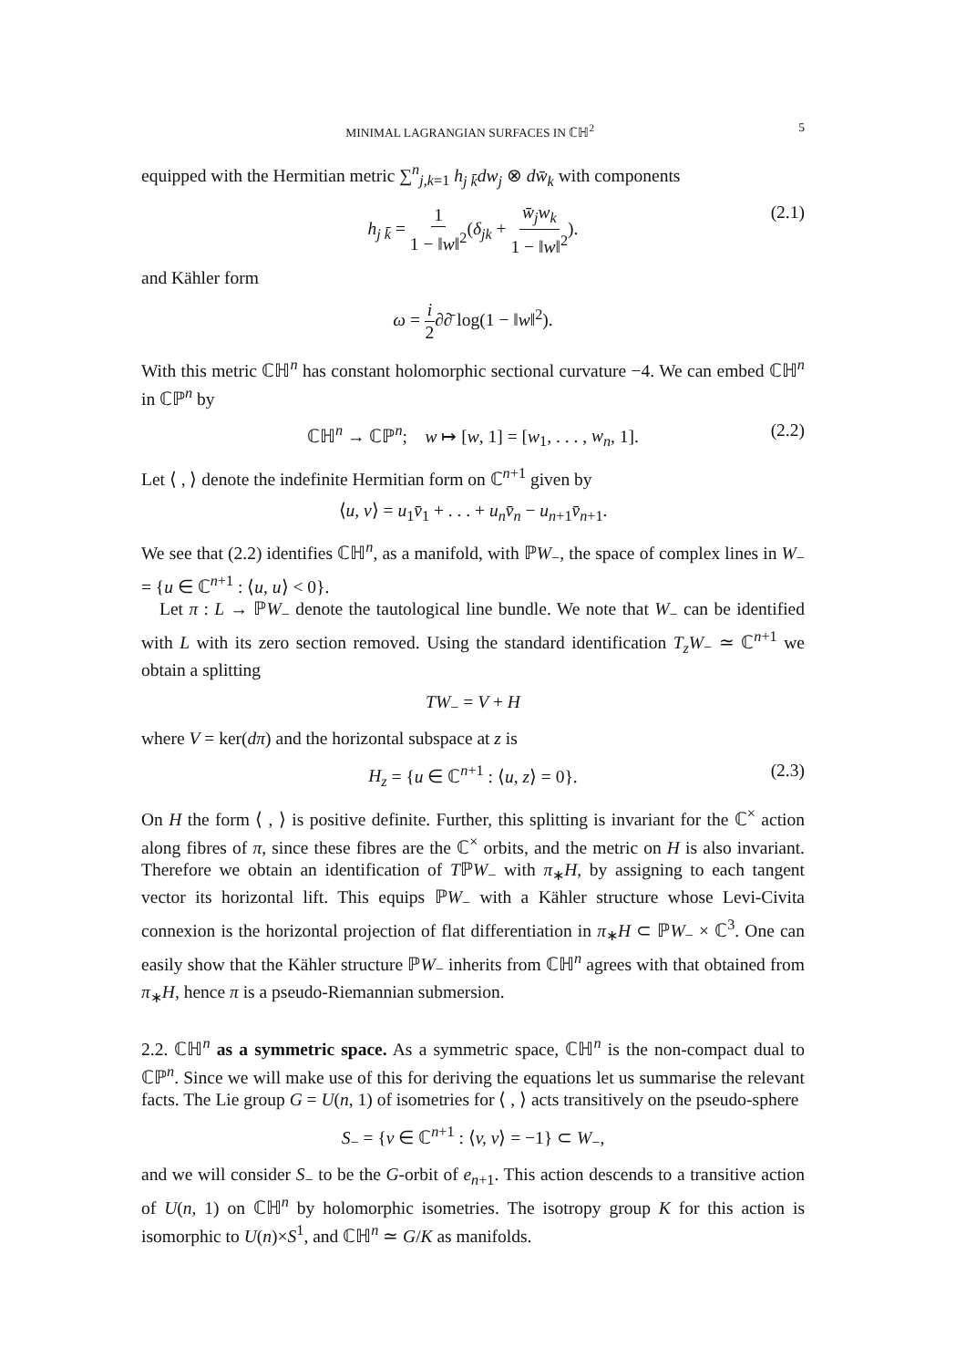MINIMAL LAGRANGIAN SURFACES IN ℂℍ<sup>2</sup> 5
equipped with the Hermitian metric ∑<sup>n</sup><sub>j,k=1</sub> h<sub>j k̄</sub>dw<sub>j</sub> ⊗ dw̄<sub>k</sub> with components
h<sub>j k̄</sub> = 1 1 − ‖w‖<sup>2</sup>(δ<sub>jk</sub> + w̄<sub>j</sub>w<sub>k</sub> 1 − ‖w‖<sup>2</sup>). (2.1)
and Kähler form
ω = i 2∂∂̄ log(1 − ‖w‖<sup>2</sup>).
With this metric ℂℍ<sup>n</sup> has constant holomorphic sectional curvature −4. We can embed ℂℍ<sup>n</sup> in ℂℙ<sup>n</sup> by
ℂℍ<sup>n</sup> → ℂℙ<sup>n</sup>; w ↦ [w, 1] = [w<sub>1</sub>, . . . , w<sub>n</sub>, 1]. (2.2)
Let ⟨ , ⟩ denote the indefinite Hermitian form on ℂ<sup>n+1</sup> given by
⟨u, v⟩ = u<sub>1</sub>v̄<sub>1</sub> + . . . + u<sub>n</sub>v̄<sub>n</sub> − u<sub>n+1</sub>v̄<sub>n+1</sub>.
We see that (2.2) identifies ℂℍ<sup>n</sup>, as a manifold, with ℙW<sub>−</sub>, the space of complex lines in W<sub>−</sub> = {u ∈ ℂ<sup>n+1</sup> : ⟨u, u⟩ < 0}.
Let π : L → ℙW<sub>−</sub> denote the tautological line bundle. We note that W<sub>−</sub> can be identified with L with its zero section removed. Using the standard identification T<sub>z</sub>W<sub>−</sub> ≃ ℂ<sup>n+1</sup> we obtain a splitting
TW<sub>−</sub> = V + H
where V = ker(dπ) and the horizontal subspace at z is
H<sub>z</sub> = {u ∈ ℂ<sup>n+1</sup> : ⟨u, z⟩ = 0}. (2.3)
On H the form ⟨ , ⟩ is positive definite. Further, this splitting is invariant for the ℂ<sup>×</sup> action along fibres of π, since these fibres are the ℂ<sup>×</sup> orbits, and the metric on H is also invariant. Therefore we obtain an identification of TℙW<sub>−</sub> with π<sub>∗</sub>H, by assigning to each tangent vector its horizontal lift. This equips ℙW<sub>−</sub> with a Kähler structure whose Levi-Civita connexion is the horizontal projection of flat differentiation in π<sub>∗</sub>H ⊂ ℙW<sub>−</sub> × ℂ<sup>3</sup>. One can easily show that the Kähler structure ℙW<sub>−</sub> inherits from ℂℍ<sup>n</sup> agrees with that obtained from π<sub>∗</sub>H, hence π is a pseudo-Riemannian submersion.
2.2. ℂℍ<sup>n</sup> as a symmetric space. As a symmetric space, ℂℍ<sup>n</sup> is the non-compact dual to ℂℙ<sup>n</sup>. Since we will make use of this for deriving the equations let us summarise the relevant facts. The Lie group G = U(n, 1) of isometries for ⟨ , ⟩ acts transitively on the pseudo-sphere
S<sub>−</sub> = {v ∈ ℂ<sup>n+1</sup> : ⟨v, v⟩ = −1} ⊂ W<sub>−</sub>,
and we will consider S<sub>−</sub> to be the G-orbit of e<sub>n+1</sub>. This action descends to a transitive action of U(n, 1) on ℂℍ<sup>n</sup> by holomorphic isometries. The isotropy group K for this action is isomorphic to U(n)×S<sup>1</sup>, and ℂℍ<sup>n</sup> ≃ G/K as manifolds.